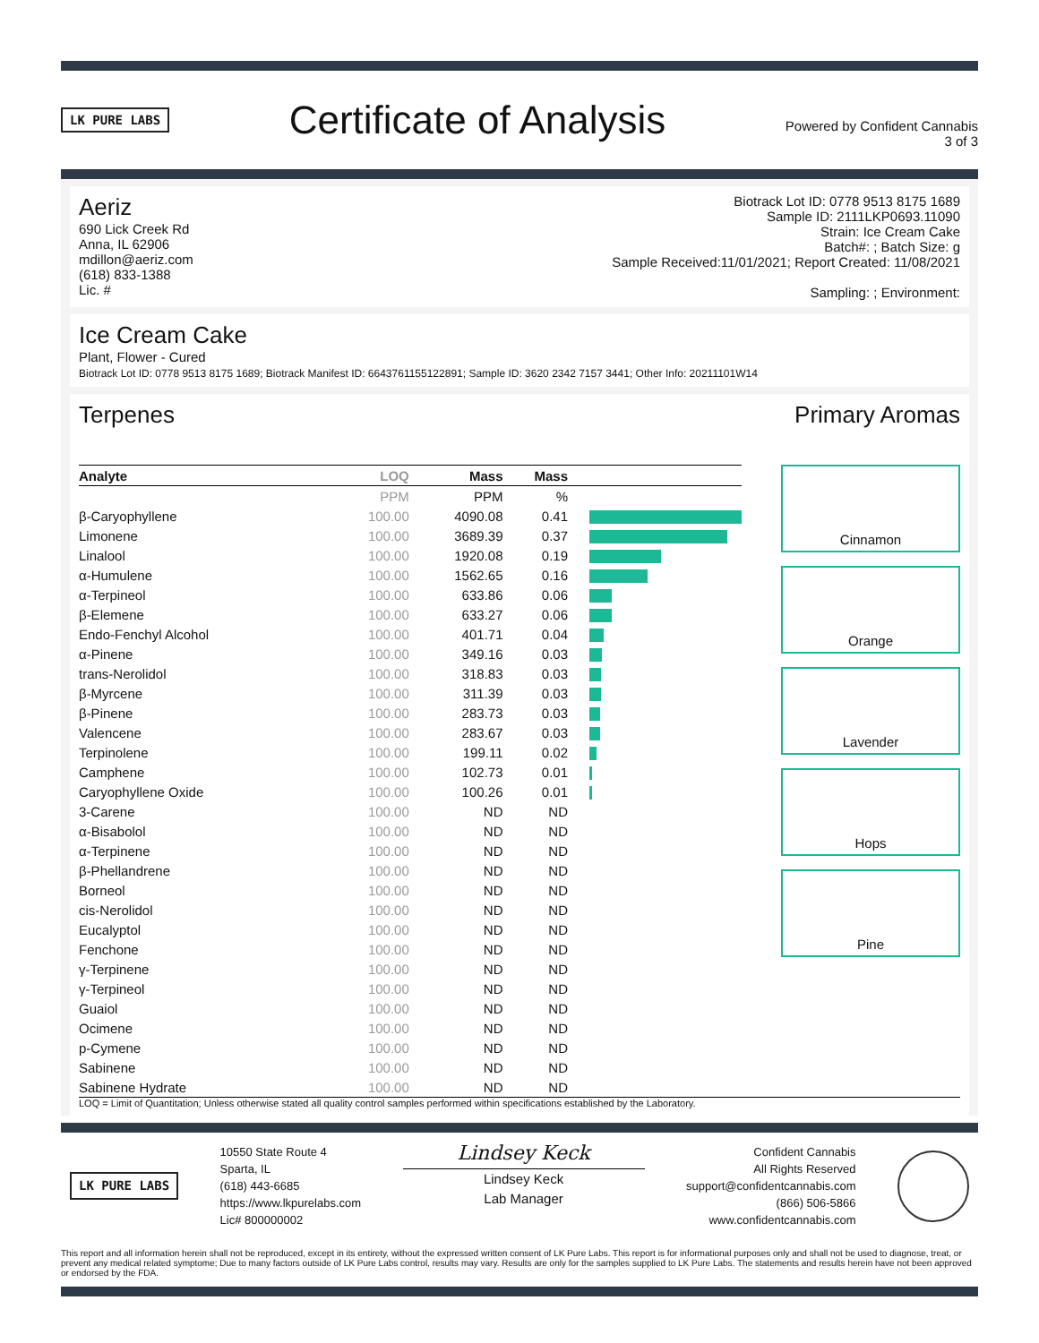LK PURE LABS
Certificate of Analysis
Powered by Confident Cannabis
3 of 3
Aeriz
690 Lick Creek Rd
Anna, IL 62906
mdillon@aeriz.com
(618) 833-1388
Lic. #
Biotrack Lot ID: 0778 9513 8175 1689
Sample ID: 2111LKP0693.11090
Strain: Ice Cream Cake
Batch#: ; Batch Size: g
Sample Received:11/01/2021; Report Created: 11/08/2021
Sampling: ; Environment:
Ice Cream Cake
Plant, Flower - Cured
Biotrack Lot ID: 0778 9513 8175 1689; Biotrack Manifest ID: 6643761155122891; Sample ID: 3620 2342 7157 3441; Other Info: 20211101W14
Terpenes Primary Aromas
| Analyte | LOQ | Mass | Mass | |
| --- | --- | --- | --- | --- |
| | PPM | PPM | % | |
| β-Caryophyllene | 100.00 | 4090.08 | 0.41 | |
| Limonene | 100.00 | 3689.39 | 0.37 | |
| Linalool | 100.00 | 1920.08 | 0.19 | |
| α-Humulene | 100.00 | 1562.65 | 0.16 | |
| α-Terpineol | 100.00 | 633.86 | 0.06 | |
| β-Elemene | 100.00 | 633.27 | 0.06 | |
| Endo-Fenchyl Alcohol | 100.00 | 401.71 | 0.04 | |
| α-Pinene | 100.00 | 349.16 | 0.03 | |
| trans-Nerolidol | 100.00 | 318.83 | 0.03 | |
| β-Myrcene | 100.00 | 311.39 | 0.03 | |
| β-Pinene | 100.00 | 283.73 | 0.03 | |
| Valencene | 100.00 | 283.67 | 0.03 | |
| Terpinolene | 100.00 | 199.11 | 0.02 | |
| Camphene | 100.00 | 102.73 | 0.01 | |
| Caryophyllene Oxide | 100.00 | 100.26 | 0.01 | |
| 3-Carene | 100.00 | ND | ND | |
| α-Bisabolol | 100.00 | ND | ND | |
| α-Terpinene | 100.00 | ND | ND | |
| β-Phellandrene | 100.00 | ND | ND | |
| Borneol | 100.00 | ND | ND | |
| cis-Nerolidol | 100.00 | ND | ND | |
| Eucalyptol | 100.00 | ND | ND | |
| Fenchone | 100.00 | ND | ND | |
| γ-Terpinene | 100.00 | ND | ND | |
| γ-Terpineol | 100.00 | ND | ND | |
| Guaiol | 100.00 | ND | ND | |
| Ocimene | 100.00 | ND | ND | |
| p-Cymene | 100.00 | ND | ND | |
| Sabinene | 100.00 | ND | ND | |
| Sabinene Hydrate | 100.00 | ND | ND | |
Cinnamon
Orange
Lavender
Hops
Pine
LOQ = Limit of Quantitation; Unless otherwise stated all quality control samples performed within specifications established by the Laboratory.
LK PURE LABS
10550 State Route 4
Sparta, IL
(618) 443-6685
https://www.lkpurelabs.com
Lic# 800000002
Lindsey Keck
Lindsey Keck
Lab Manager
Confident Cannabis
All Rights Reserved
support@confidentcannabis.com
(866) 506-5866
www.confidentcannabis.com
This report and all information herein shall not be reproduced, except in its entirety, without the expressed written consent of LK Pure Labs. This report is for informational purposes only and shall not be used to diagnose, treat, or prevent any medical related symptome; Due to many factors outside of LK Pure Labs control, results may vary. Results are only for the samples supplied to LK Pure Labs. The statements and results herein have not been approved or endorsed by the FDA.